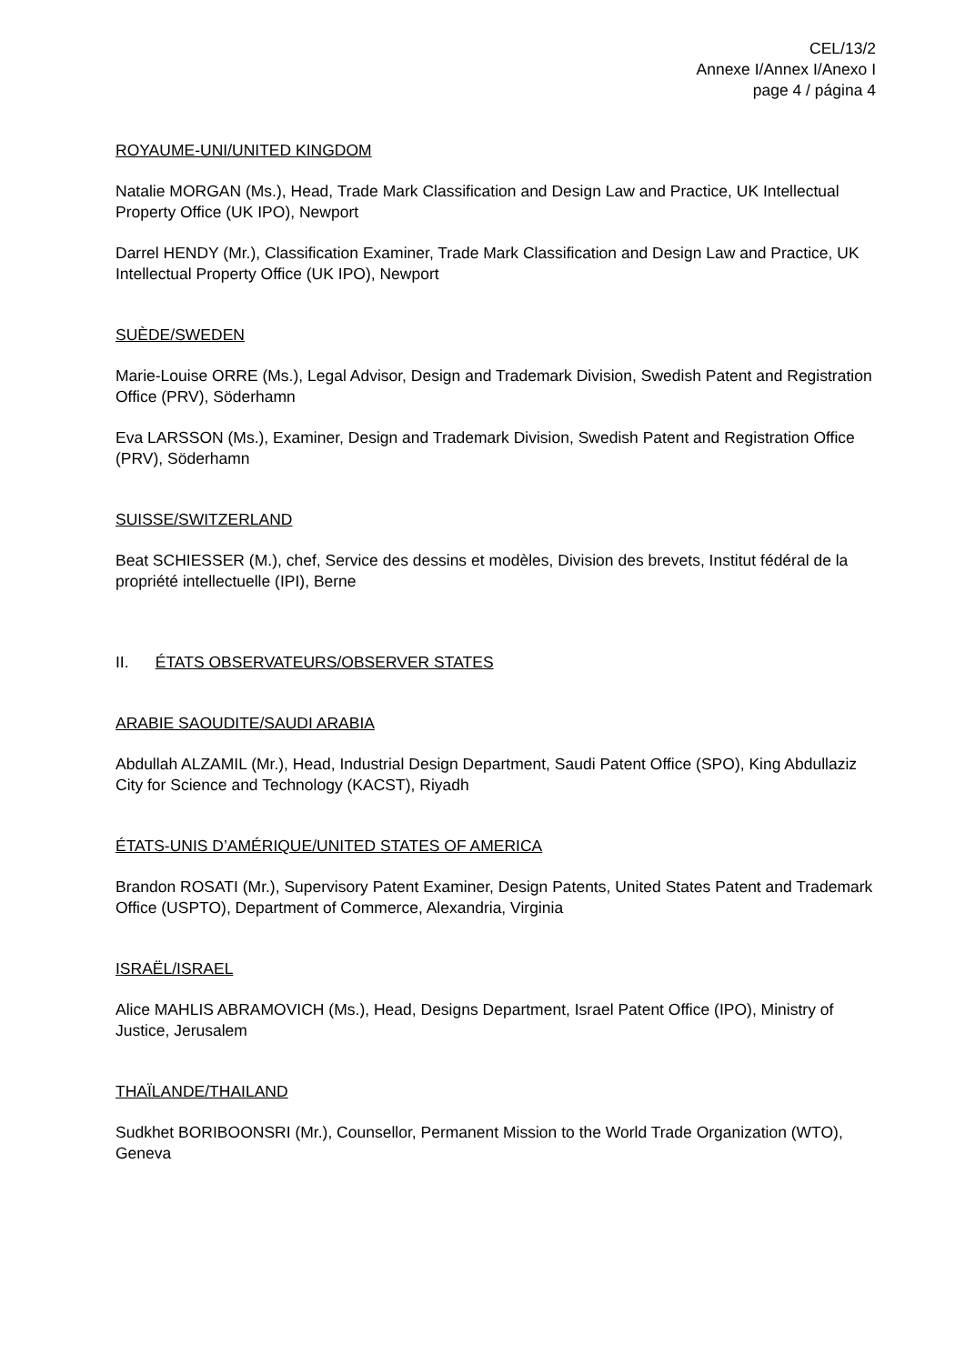CEL/13/2
Annexe I/Annex I/Anexo I
page 4 / página 4
ROYAUME-UNI/UNITED KINGDOM
Natalie MORGAN (Ms.), Head, Trade Mark Classification and Design Law and Practice, UK Intellectual Property Office (UK IPO), Newport
Darrel HENDY (Mr.), Classification Examiner, Trade Mark Classification and Design Law and Practice, UK Intellectual Property Office (UK IPO), Newport
SUÈDE/SWEDEN
Marie-Louise ORRE (Ms.), Legal Advisor, Design and Trademark Division, Swedish Patent and Registration Office (PRV), Söderhamn
Eva LARSSON (Ms.), Examiner, Design and Trademark Division, Swedish Patent and Registration Office (PRV), Söderhamn
SUISSE/SWITZERLAND
Beat SCHIESSER (M.), chef, Service des dessins et modèles, Division des brevets, Institut fédéral de la propriété intellectuelle (IPI), Berne
II. ÉTATS OBSERVATEURS/OBSERVER STATES
ARABIE SAOUDITE/SAUDI ARABIA
Abdullah ALZAMIL (Mr.), Head, Industrial Design Department, Saudi Patent Office (SPO), King Abdullaziz City for Science and Technology (KACST), Riyadh
ÉTATS-UNIS D’AMÉRIQUE/UNITED STATES OF AMERICA
Brandon ROSATI (Mr.), Supervisory Patent Examiner, Design Patents, United States Patent and Trademark Office (USPTO), Department of Commerce, Alexandria, Virginia
ISRAËL/ISRAEL
Alice MAHLIS ABRAMOVICH (Ms.), Head, Designs Department, Israel Patent Office (IPO), Ministry of Justice, Jerusalem
THAÏLANDE/THAILAND
Sudkhet BORIBOONSRI (Mr.), Counsellor, Permanent Mission to the World Trade Organization (WTO), Geneva